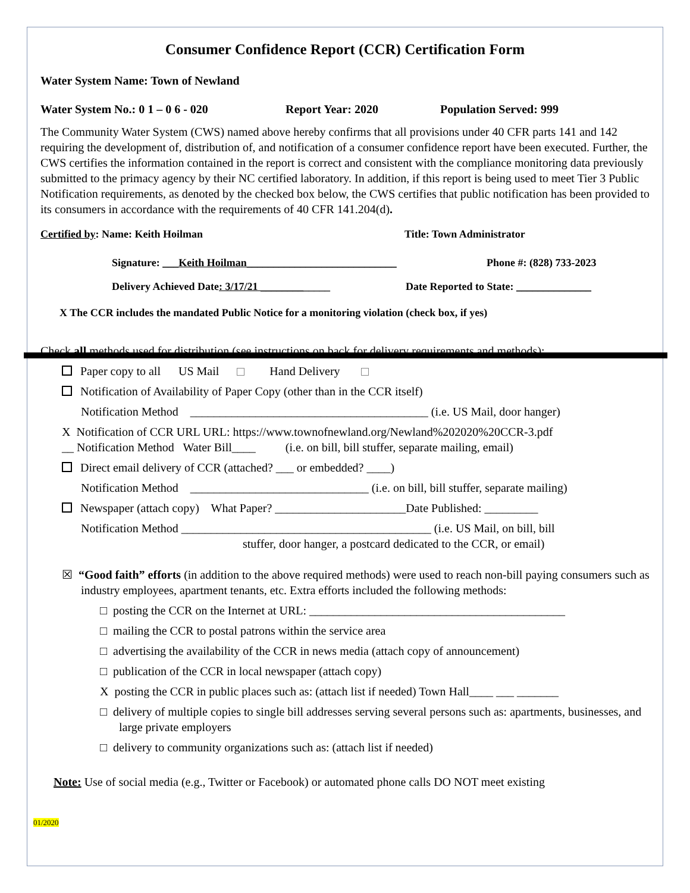Consumer Confidence Report (CCR) Certification Form
Water System Name: Town of Newland
Water System No.: 0 1 – 0 6 - 020 Report Year: 2020 Population Served: 999
The Community Water System (CWS) named above hereby confirms that all provisions under 40 CFR parts 141 and 142 requiring the development of, distribution of, and notification of a consumer confidence report have been executed. Further, the CWS certifies the information contained in the report is correct and consistent with the compliance monitoring data previously submitted to the primacy agency by their NC certified laboratory. In addition, if this report is being used to meet Tier 3 Public Notification requirements, as denoted by the checked box below, the CWS certifies that public notification has been provided to its consumers in accordance with the requirements of 40 CFR 141.204(d).
Certified by: Name: Keith Hoilman Title: Town Administrator
Signature: ___Keith Hoilman____________________________ Phone #: (828) 733-2023
Delivery Achieved Date: 3/17/21 _____________ Date Reported to State: ______________
X The CCR includes the mandated Public Notice for a monitoring violation (check box, if yes)
Check all methods used for distribution (see instructions on back for delivery requirements and methods):
Paper copy to all US Mail Hand Delivery
Notification of Availability of Paper Copy (other than in the CCR itself)
Notification Method ________________________________________ (i.e. US Mail, door hanger)
X Notification of CCR URL URL: https://www.townofnewland.org/Newland%202020%20CCR-3.pdf
__ Notification Method Water Bill____ (i.e. on bill, bill stuffer, separate mailing, email)
Direct email delivery of CCR (attached? ___ or embedded? ____)
Notification Method ______________________________ (i.e. on bill, bill stuffer, separate mailing)
Newspaper (attach copy) What Paper? ______________________Date Published: _________
Notification Method __________________________________________ (i.e. US Mail, on bill, bill
stuffer, door hanger, a postcard dedicated to the CCR, or email)
☒ “Good faith” efforts (in addition to the above required methods) were used to reach non-bill paying consumers such as industry employees, apartment tenants, etc. Extra efforts included the following methods:
□ posting the CCR on the Internet at URL: ___________________________________________
□ mailing the CCR to postal patrons within the service area
□ advertising the availability of the CCR in news media (attach copy of announcement)
□ publication of the CCR in local newspaper (attach copy)
X posting the CCR in public places such as: (attach list if needed) Town Hall____ ___ _______
□ delivery of multiple copies to single bill addresses serving several persons such as: apartments, businesses, and large private employers
□ delivery to community organizations such as: (attach list if needed)
Note: Use of social media (e.g., Twitter or Facebook) or automated phone calls DO NOT meet existing
01/2020